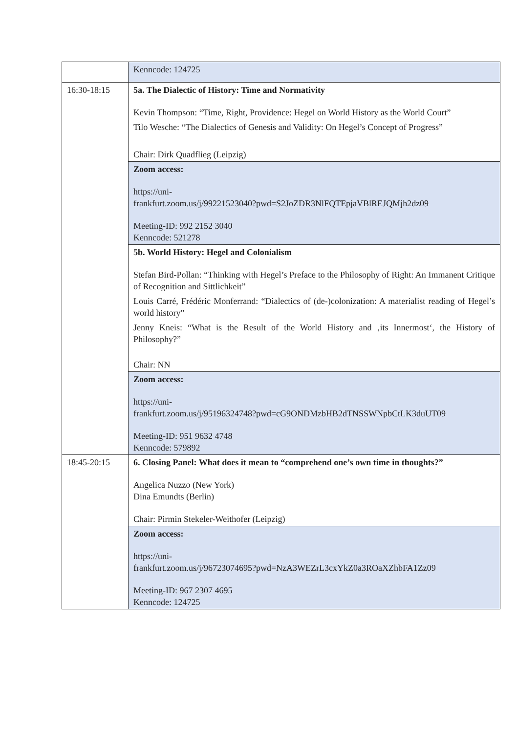| | Kenncode: 124725 |
| 16:30-18:15 | 5a. The Dialectic of History: Time and Normativity Kevin Thompson: “Time, Right, Providence: Hegel on World History as the World Court” Tilo Wesche: “The Dialectics of Genesis and Validity: On Hegel’s Concept of Progress” Chair: Dirk Quadflieg (Leipzig) |
| | Zoom access: https://uni- frankfurt.zoom.us/j/99221523040?pwd=S2JoZDR3NlFQTEpjaVBlREJQMjh2dz09 Meeting-ID: 992 2152 3040 Kenncode: 521278 |
| | 5b. World History: Hegel and Colonialism Stefan Bird-Pollan: “Thinking with Hegel’s Preface to the Philosophy of Right: An Immanent Critique of Recognition and Sittlichkeit” Louis Carré, Frédéric Monferrand: “Dialectics of (de-)colonization: A materialist reading of Hegel’s world history” Jenny Kneis: “What is the Result of the World History and ‚its Innermost‘, the History of Philosophy?” Chair: NN |
| | Zoom access: https://uni- frankfurt.zoom.us/j/95196324748?pwd=cG9ONDMzbHB2dTNSSWNpbCtLK3duUT09 Meeting-ID: 951 9632 4748 Kenncode: 579892 |
| 18:45-20:15 | 6. Closing Panel: What does it mean to “comprehend one’s own time in thoughts?” Angelica Nuzzo (New York) Dina Emundts (Berlin) Chair: Pirmin Stekeler-Weithofer (Leipzig) |
| | Zoom access: https://uni- frankfurt.zoom.us/j/96723074695?pwd=NzA3WEZrL3cxYkZ0a3ROaXZhbFA1Zz09 Meeting-ID: 967 2307 4695 Kenncode: 124725 |